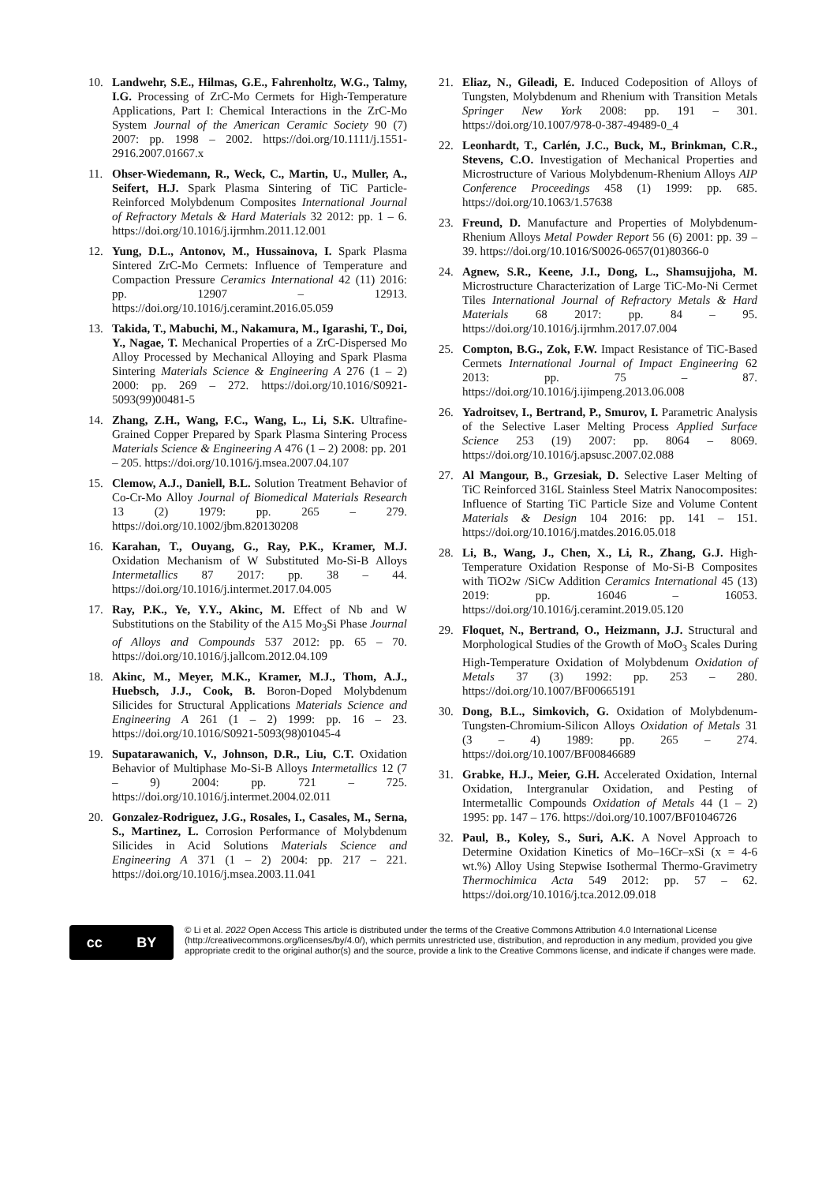10. Landwehr, S.E., Hilmas, G.E., Fahrenholtz, W.G., Talmy, I.G. Processing of ZrC-Mo Cermets for High-Temperature Applications, Part I: Chemical Interactions in the ZrC-Mo System Journal of the American Ceramic Society 90 (7) 2007: pp. 1998 – 2002. https://doi.org/10.1111/j.1551-2916.2007.01667.x
11. Ohser-Wiedemann, R., Weck, C., Martin, U., Muller, A., Seifert, H.J. Spark Plasma Sintering of TiC Particle-Reinforced Molybdenum Composites International Journal of Refractory Metals & Hard Materials 32 2012: pp. 1 – 6. https://doi.org/10.1016/j.ijrmhm.2011.12.001
12. Yung, D.L., Antonov, M., Hussainova, I. Spark Plasma Sintered ZrC-Mo Cermets: Influence of Temperature and Compaction Pressure Ceramics International 42 (11) 2016: pp. 12907 – 12913. https://doi.org/10.1016/j.ceramint.2016.05.059
13. Takida, T., Mabuchi, M., Nakamura, M., Igarashi, T., Doi, Y., Nagae, T. Mechanical Properties of a ZrC-Dispersed Mo Alloy Processed by Mechanical Alloying and Spark Plasma Sintering Materials Science & Engineering A 276 (1 – 2) 2000: pp. 269 – 272. https://doi.org/10.1016/S0921-5093(99)00481-5
14. Zhang, Z.H., Wang, F.C., Wang, L., Li, S.K. Ultrafine-Grained Copper Prepared by Spark Plasma Sintering Process Materials Science & Engineering A 476 (1 – 2) 2008: pp. 201 – 205. https://doi.org/10.1016/j.msea.2007.04.107
15. Clemow, A.J., Daniell, B.L. Solution Treatment Behavior of Co-Cr-Mo Alloy Journal of Biomedical Materials Research 13 (2) 1979: pp. 265 – 279. https://doi.org/10.1002/jbm.820130208
16. Karahan, T., Ouyang, G., Ray, P.K., Kramer, M.J. Oxidation Mechanism of W Substituted Mo-Si-B Alloys Intermetallics 87 2017: pp. 38 – 44. https://doi.org/10.1016/j.intermet.2017.04.005
17. Ray, P.K., Ye, Y.Y., Akinc, M. Effect of Nb and W Substitutions on the Stability of the A15 Mo<sub>3</sub>Si Phase Journal of Alloys and Compounds 537 2012: pp. 65 – 70. https://doi.org/10.1016/j.jallcom.2012.04.109
18. Akinc, M., Meyer, M.K., Kramer, M.J., Thom, A.J., Huebsch, J.J., Cook, B. Boron-Doped Molybdenum Silicides for Structural Applications Materials Science and Engineering A 261 (1 – 2) 1999: pp. 16 – 23. https://doi.org/10.1016/S0921-5093(98)01045-4
19. Supatarawanich, V., Johnson, D.R., Liu, C.T. Oxidation Behavior of Multiphase Mo-Si-B Alloys Intermetallics 12 (7 – 9) 2004: pp. 721 – 725. https://doi.org/10.1016/j.intermet.2004.02.011
20. Gonzalez-Rodriguez, J.G., Rosales, I., Casales, M., Serna, S., Martinez, L. Corrosion Performance of Molybdenum Silicides in Acid Solutions Materials Science and Engineering A 371 (1 – 2) 2004: pp. 217 – 221. https://doi.org/10.1016/j.msea.2003.11.041
21. Eliaz, N., Gileadi, E. Induced Codeposition of Alloys of Tungsten, Molybdenum and Rhenium with Transition Metals Springer New York 2008: pp. 191 – 301. https://doi.org/10.1007/978-0-387-49489-0_4
22. Leonhardt, T., Carlén, J.C., Buck, M., Brinkman, C.R., Stevens, C.O. Investigation of Mechanical Properties and Microstructure of Various Molybdenum-Rhenium Alloys AIP Conference Proceedings 458 (1) 1999: pp. 685. https://doi.org/10.1063/1.57638
23. Freund, D. Manufacture and Properties of Molybdenum-Rhenium Alloys Metal Powder Report 56 (6) 2001: pp. 39 – 39. https://doi.org/10.1016/S0026-0657(01)80366-0
24. Agnew, S.R., Keene, J.I., Dong, L., Shamsujjoha, M. Microstructure Characterization of Large TiC-Mo-Ni Cermet Tiles International Journal of Refractory Metals & Hard Materials 68 2017: pp. 84 – 95. https://doi.org/10.1016/j.ijrmhm.2017.07.004
25. Compton, B.G., Zok, F.W. Impact Resistance of TiC-Based Cermets International Journal of Impact Engineering 62 2013: pp. 75 – 87. https://doi.org/10.1016/j.ijimpeng.2013.06.008
26. Yadroitsev, I., Bertrand, P., Smurov, I. Parametric Analysis of the Selective Laser Melting Process Applied Surface Science 253 (19) 2007: pp. 8064 – 8069. https://doi.org/10.1016/j.apsusc.2007.02.088
27. Al Mangour, B., Grzesiak, D. Selective Laser Melting of TiC Reinforced 316L Stainless Steel Matrix Nanocomposites: Influence of Starting TiC Particle Size and Volume Content Materials & Design 104 2016: pp. 141 – 151. https://doi.org/10.1016/j.matdes.2016.05.018
28. Li, B., Wang, J., Chen, X., Li, R., Zhang, G.J. High-Temperature Oxidation Response of Mo-Si-B Composites with TiO2w /SiCw Addition Ceramics International 45 (13) 2019: pp. 16046 – 16053. https://doi.org/10.1016/j.ceramint.2019.05.120
29. Floquet, N., Bertrand, O., Heizmann, J.J. Structural and Morphological Studies of the Growth of MoO<sub>3</sub> Scales During High-Temperature Oxidation of Molybdenum Oxidation of Metals 37 (3) 1992: pp. 253 – 280. https://doi.org/10.1007/BF00665191
30. Dong, B.L., Simkovich, G. Oxidation of Molybdenum-Tungsten-Chromium-Silicon Alloys Oxidation of Metals 31 (3 – 4) 1989: pp. 265 – 274. https://doi.org/10.1007/BF00846689
31. Grabke, H.J., Meier, G.H. Accelerated Oxidation, Internal Oxidation, Intergranular Oxidation, and Pesting of Intermetallic Compounds Oxidation of Metals 44 (1 – 2) 1995: pp. 147 – 176. https://doi.org/10.1007/BF01046726
32. Paul, B., Koley, S., Suri, A.K. A Novel Approach to Determine Oxidation Kinetics of Mo–16Cr–xSi (x = 4-6 wt.%) Alloy Using Stepwise Isothermal Thermo-Gravimetry Thermochimica Acta 549 2012: pp. 57 – 62. https://doi.org/10.1016/j.tca.2012.09.018
cc BY
© Li et al. 2022 Open Access This article is distributed under the terms of the Creative Commons Attribution 4.0 International License (http://creativecommons.org/licenses/by/4.0/), which permits unrestricted use, distribution, and reproduction in any medium, provided you give appropriate credit to the original author(s) and the source, provide a link to the Creative Commons license, and indicate if changes were made.